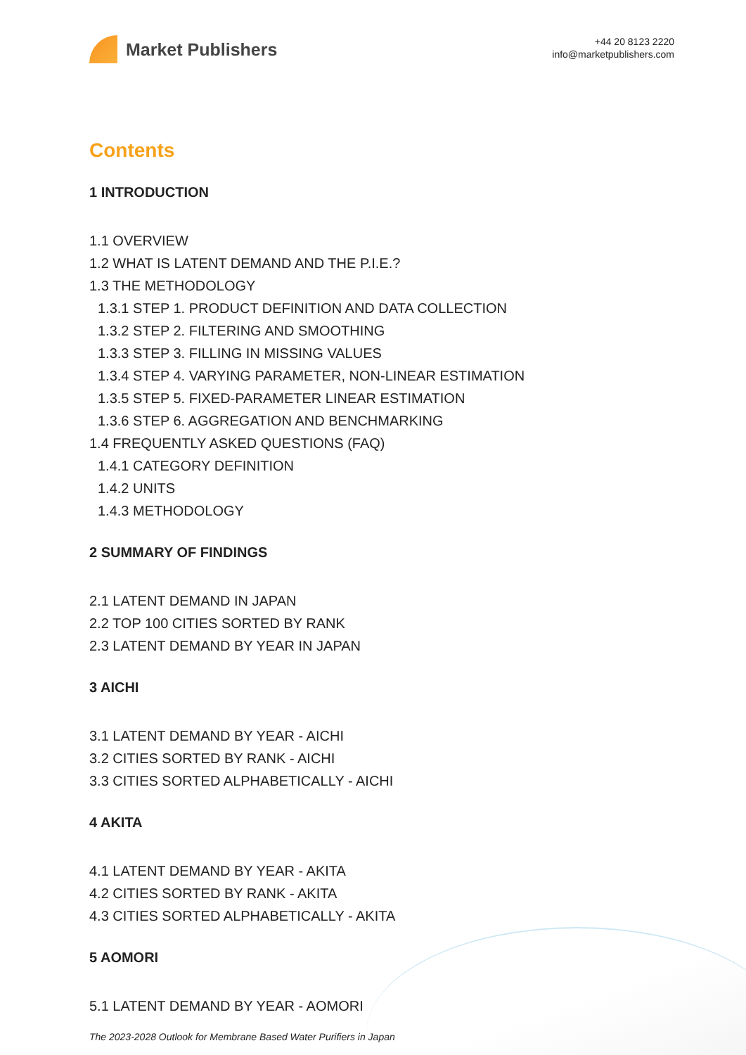Market Publishers
+44 20 8123 2220
info@marketpublishers.com
Contents
1 INTRODUCTION
1.1 OVERVIEW
1.2 WHAT IS LATENT DEMAND AND THE P.I.E.?
1.3 THE METHODOLOGY
1.3.1 STEP 1. PRODUCT DEFINITION AND DATA COLLECTION
1.3.2 STEP 2. FILTERING AND SMOOTHING
1.3.3 STEP 3. FILLING IN MISSING VALUES
1.3.4 STEP 4. VARYING PARAMETER, NON-LINEAR ESTIMATION
1.3.5 STEP 5. FIXED-PARAMETER LINEAR ESTIMATION
1.3.6 STEP 6. AGGREGATION AND BENCHMARKING
1.4 FREQUENTLY ASKED QUESTIONS (FAQ)
1.4.1 CATEGORY DEFINITION
1.4.2 UNITS
1.4.3 METHODOLOGY
2 SUMMARY OF FINDINGS
2.1 LATENT DEMAND IN JAPAN
2.2 TOP 100 CITIES SORTED BY RANK
2.3 LATENT DEMAND BY YEAR IN JAPAN
3 AICHI
3.1 LATENT DEMAND BY YEAR - AICHI
3.2 CITIES SORTED BY RANK - AICHI
3.3 CITIES SORTED ALPHABETICALLY - AICHI
4 AKITA
4.1 LATENT DEMAND BY YEAR - AKITA
4.2 CITIES SORTED BY RANK - AKITA
4.3 CITIES SORTED ALPHABETICALLY - AKITA
5 AOMORI
5.1 LATENT DEMAND BY YEAR - AOMORI
The 2023-2028 Outlook for Membrane Based Water Purifiers in Japan